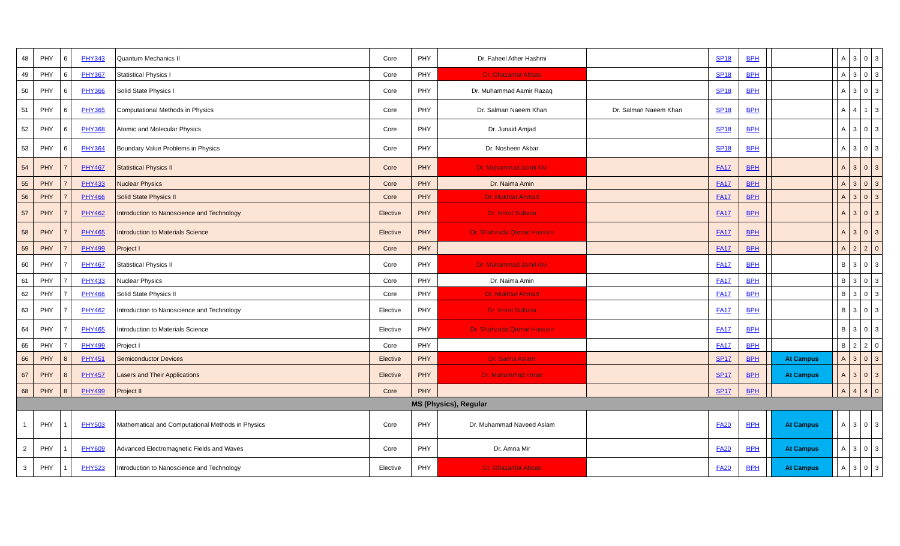| 48 | PHY | 6 | PHY343 | Quantum Mechanics II | Core | PHY | Dr. Faheel Ather Hashmi | | SP18 | BPH | | | | A | 3 | 0 | 3 |
| 49 | PHY | 6 | PHY367 | Statistical Physics I | Core | PHY | Dr. Ghazanfar Abbas | | SP18 | BPH | | | | A | 3 | 0 | 3 |
| 50 | PHY | 6 | PHY366 | Solid State Physics I | Core | PHY | Dr. Muhammad Aamir Razaq | | SP18 | BPH | | | | A | 3 | 0 | 3 |
| 51 | PHY | 6 | PHY365 | Computational Methods in Physics | Core | PHY | Dr. Salman Naeem Khan | Dr. Salman Naeem Khan | SP18 | BPH | | | | A | 4 | 1 | 3 |
| 52 | PHY | 6 | PHY368 | Atomic and Molecular Physics | Core | PHY | Dr. Junaid Amjad | | SP18 | BPH | | | | A | 3 | 0 | 3 |
| 53 | PHY | 6 | PHY364 | Boundary Value Problems in Physics | Core | PHY | Dr. Nosheen Akbar | | SP18 | BPH | | | | A | 3 | 0 | 3 |
| 54 | PHY | 7 | PHY467 | Statistical Physics II | Core | PHY | Dr. Muhammad Jamil Alvi | | FA17 | BPH | | | | A | 3 | 0 | 3 |
| 55 | PHY | 7 | PHY433 | Nuclear Physics | Core | PHY | Dr. Naima Amin | | FA17 | BPH | | | | A | 3 | 0 | 3 |
| 56 | PHY | 7 | PHY466 | Solid State Physics II | Core | PHY | Dr. Mukhtar Ahmad | | FA17 | BPH | | | | A | 3 | 0 | 3 |
| 57 | PHY | 7 | PHY462 | Introduction to Nanoscience and Technology | Elective | PHY | Dr. Ishrat Sultana | | FA17 | BPH | | | | A | 3 | 0 | 3 |
| 58 | PHY | 7 | PHY465 | Introduction to Materials Science | Elective | PHY | Dr. Shahzada Qamar Hussain | | FA17 | BPH | | | | A | 3 | 0 | 3 |
| 59 | PHY | 7 | PHY499 | Project I | Core | PHY | | | FA17 | BPH | | | | A | 2 | 2 | 0 |
| 60 | PHY | 7 | PHY467 | Statistical Physics II | Core | PHY | Dr. Muhammad Jamil Alvi | | FA17 | BPH | | | | B | 3 | 0 | 3 |
| 61 | PHY | 7 | PHY433 | Nuclear Physics | Core | PHY | Dr. Naima Amin | | FA17 | BPH | | | | B | 3 | 0 | 3 |
| 62 | PHY | 7 | PHY466 | Solid State Physics II | Core | PHY | Dr. Mukhtar Ahmad | | FA17 | BPH | | | | B | 3 | 0 | 3 |
| 63 | PHY | 7 | PHY462 | Introduction to Nanoscience and Technology | Elective | PHY | Dr. Ishrat Sultana | | FA17 | BPH | | | | B | 3 | 0 | 3 |
| 64 | PHY | 7 | PHY465 | Introduction to Materials Science | Elective | PHY | Dr. Shahzada Qamar Hussain | | FA17 | BPH | | | | B | 3 | 0 | 3 |
| 65 | PHY | 7 | PHY499 | Project I | Core | PHY | | | FA17 | BPH | | | | B | 2 | 2 | 0 |
| 66 | PHY | 8 | PHY451 | Semiconductor Devices | Elective | PHY | Dr. Samia Aslam | | SP17 | BPH | | At Campus | | A | 3 | 0 | 3 |
| 67 | PHY | 8 | PHY457 | Lasers and Their Applications | Elective | PHY | Dr. Muhammad Imran | | SP17 | BPH | | At Campus | | A | 3 | 0 | 3 |
| 68 | PHY | 8 | PHY499 | Project II | Core | PHY | | | SP17 | BPH | | | | A | 4 | 4 | 0 |
| MS (Physics), Regular | | | | | | | | | | | | | | | | | |
| 1 | PHY | 1 | PHY503 | Mathematical and Computational Methods in Physics | Core | PHY | Dr. Muhammad Naveed Aslam | | FA20 | RPH | | At Campus | | A | 3 | 0 | 3 |
| 2 | PHY | 1 | PHY609 | Advanced Electromagnetic Fields and Waves | Core | PHY | Dr. Amna Mir | | FA20 | RPH | | At Campus | | A | 3 | 0 | 3 |
| 3 | PHY | 1 | PHY523 | Introduction to Nanoscience and Technology | Elective | PHY | Dr. Ghazanfar Abbas | | FA20 | RPH | | At Campus | | A | 3 | 0 | 3 |